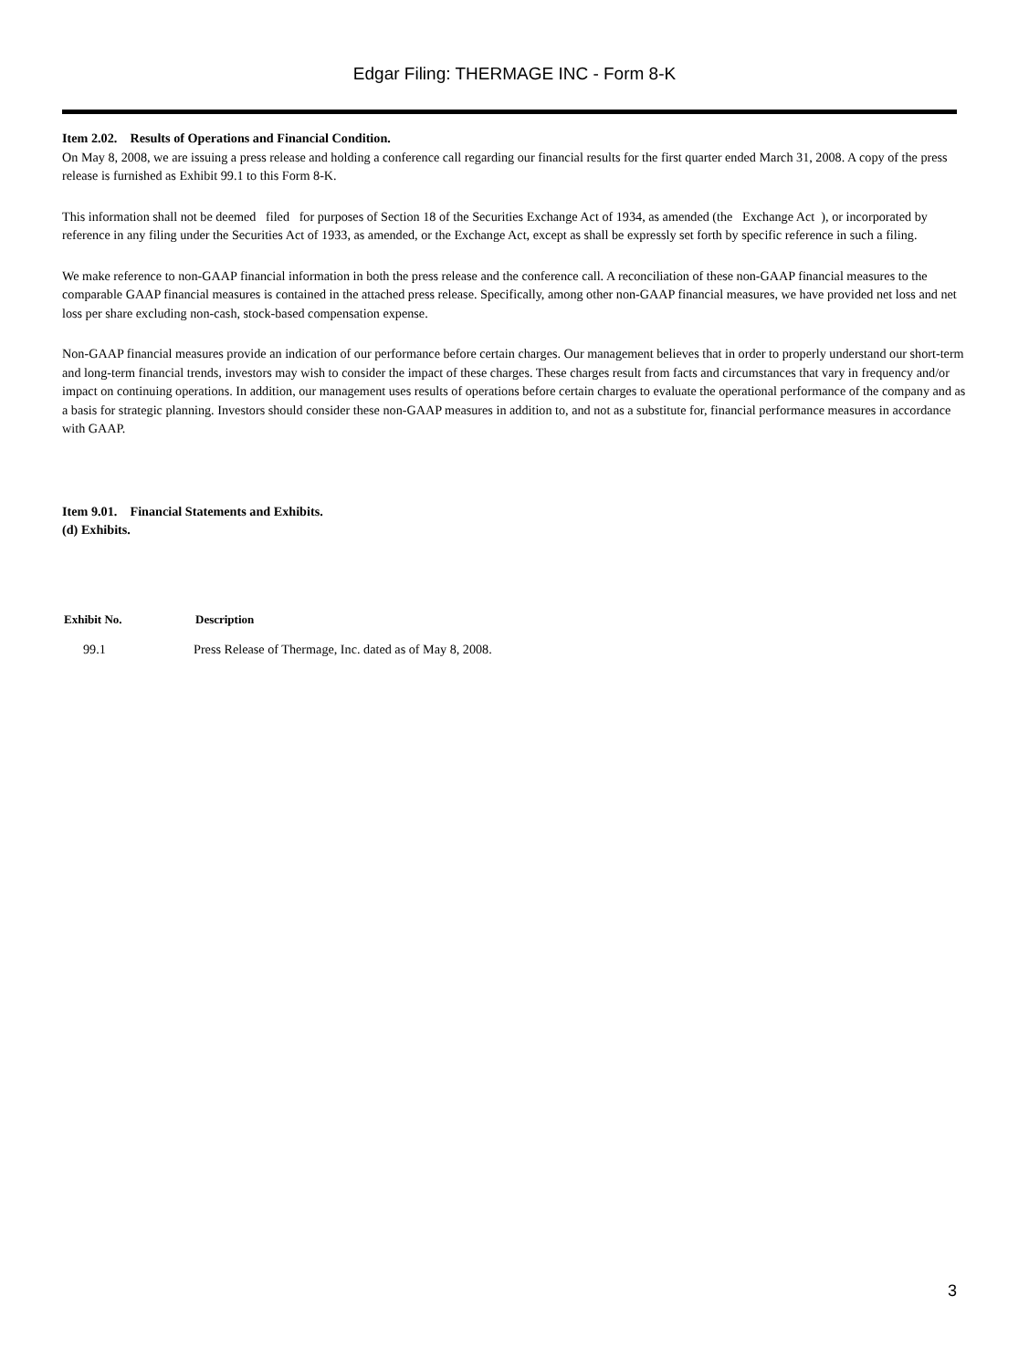Edgar Filing: THERMAGE INC - Form 8-K
Item 2.02. Results of Operations and Financial Condition.
On May 8, 2008, we are issuing a press release and holding a conference call regarding our financial results for the first quarter ended March 31, 2008. A copy of the press release is furnished as Exhibit 99.1 to this Form 8-K.
This information shall not be deemed filed for purposes of Section 18 of the Securities Exchange Act of 1934, as amended (the Exchange Act ), or incorporated by reference in any filing under the Securities Act of 1933, as amended, or the Exchange Act, except as shall be expressly set forth by specific reference in such a filing.
We make reference to non-GAAP financial information in both the press release and the conference call. A reconciliation of these non-GAAP financial measures to the comparable GAAP financial measures is contained in the attached press release. Specifically, among other non-GAAP financial measures, we have provided net loss and net loss per share excluding non-cash, stock-based compensation expense.
Non-GAAP financial measures provide an indication of our performance before certain charges. Our management believes that in order to properly understand our short-term and long-term financial trends, investors may wish to consider the impact of these charges. These charges result from facts and circumstances that vary in frequency and/or impact on continuing operations. In addition, our management uses results of operations before certain charges to evaluate the operational performance of the company and as a basis for strategic planning. Investors should consider these non-GAAP measures in addition to, and not as a substitute for, financial performance measures in accordance with GAAP.
Item 9.01. Financial Statements and Exhibits.
(d) Exhibits.
| Exhibit No. | Description |
| --- | --- |
| 99.1 | Press Release of Thermage, Inc. dated as of May 8, 2008. |
3